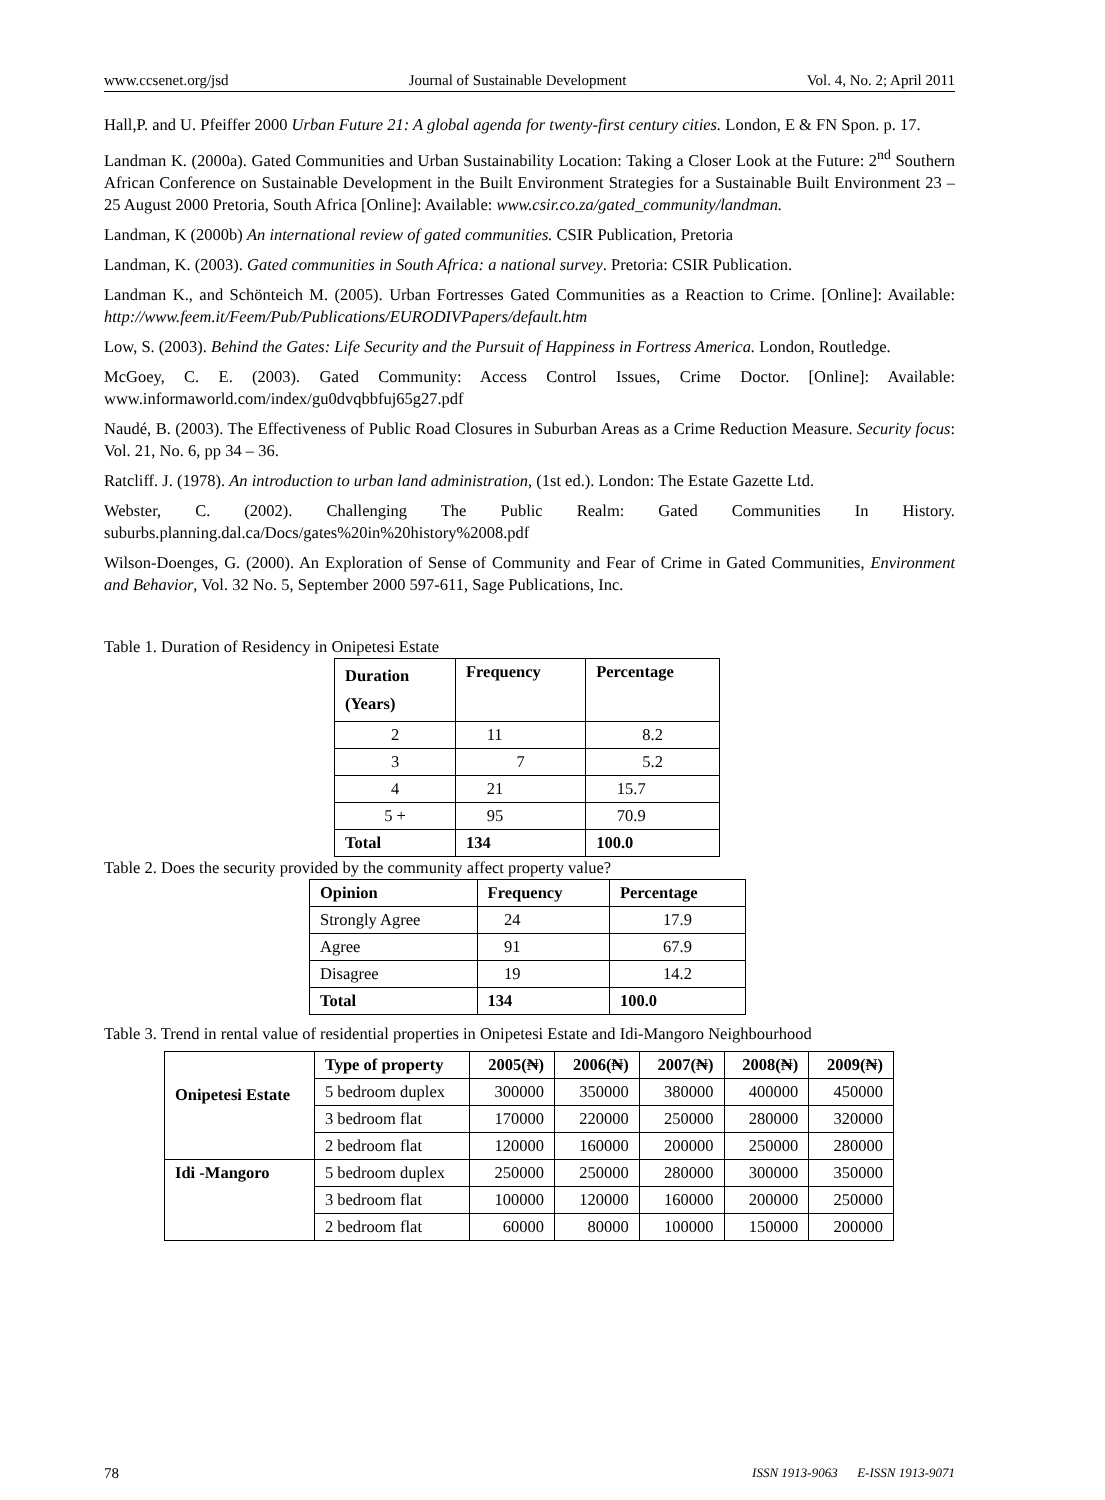www.ccsenet.org/jsd Journal of Sustainable Development Vol. 4, No. 2; April 2011
Hall,P. and U. Pfeiffer 2000 Urban Future 21: A global agenda for twenty-first century cities. London, E & FN Spon. p. 17.
Landman K. (2000a). Gated Communities and Urban Sustainability Location: Taking a Closer Look at the Future: 2<sup>nd</sup> Southern African Conference on Sustainable Development in the Built Environment Strategies for a Sustainable Built Environment 23 – 25 August 2000 Pretoria, South Africa [Online]: Available: www.csir.co.za/gated_community/landman.
Landman, K (2000b) An international review of gated communities. CSIR Publication, Pretoria
Landman, K. (2003). Gated communities in South Africa: a national survey. Pretoria: CSIR Publication.
Landman K., and Schönteich M. (2005). Urban Fortresses Gated Communities as a Reaction to Crime. [Online]: Available: http://www.feem.it/Feem/Pub/Publications/EURODIVPapers/default.htm
Low, S. (2003). Behind the Gates: Life Security and the Pursuit of Happiness in Fortress America. London, Routledge.
McGoey, C. E. (2003). Gated Community: Access Control Issues, Crime Doctor. [Online]: Available: www.informaworld.com/index/gu0dvqbbfuj65g27.pdf
Naudé, B. (2003). The Effectiveness of Public Road Closures in Suburban Areas as a Crime Reduction Measure. Security focus: Vol. 21, No. 6, pp 34 – 36.
Ratcliff. J. (1978). An introduction to urban land administration, (1st ed.). London: The Estate Gazette Ltd.
Webster, C. (2002). Challenging The Public Realm: Gated Communities In History. suburbs.planning.dal.ca/Docs/gates%20in%20history%2008.pdf
Wilson-Doenges, G. (2000). An Exploration of Sense of Community and Fear of Crime in Gated Communities, Environment and Behavior, Vol. 32 No. 5, September 2000 597-611, Sage Publications, Inc.
Table 1. Duration of Residency in Onipetesi Estate
| Duration (Years) | Frequency | Percentage |
| --- | --- | --- |
| 2 | 11 | 8.2 |
| 3 | 7 | 5.2 |
| 4 | 21 | 15.7 |
| 5 + | 95 | 70.9 |
| Total | 134 | 100.0 |
Table 2. Does the security provided by the community affect property value?
| Opinion | Frequency | Percentage |
| --- | --- | --- |
| Strongly Agree | 24 | 17.9 |
| Agree | 91 | 67.9 |
| Disagree | 19 | 14.2 |
| Total | 134 | 100.0 |
Table 3. Trend in rental value of residential properties in Onipetesi Estate and Idi-Mangoro Neighbourhood
| | Type of property | 2005(₦) | 2006(₦) | 2007(₦) | 2008(₦) | 2009(₦) |
| --- | --- | --- | --- | --- | --- | --- |
| Onipetesi Estate | 5 bedroom duplex | 300000 | 350000 | 380000 | 400000 | 450000 |
| | 3 bedroom flat | 170000 | 220000 | 250000 | 280000 | 320000 |
| | 2 bedroom flat | 120000 | 160000 | 200000 | 250000 | 280000 |
| Idi -Mangoro | 5 bedroom duplex | 250000 | 250000 | 280000 | 300000 | 350000 |
| | 3 bedroom flat | 100000 | 120000 | 160000 | 200000 | 250000 |
| | 2 bedroom flat | 60000 | 80000 | 100000 | 150000 | 200000 |
78 ISSN 1913-9063 E-ISSN 1913-9071